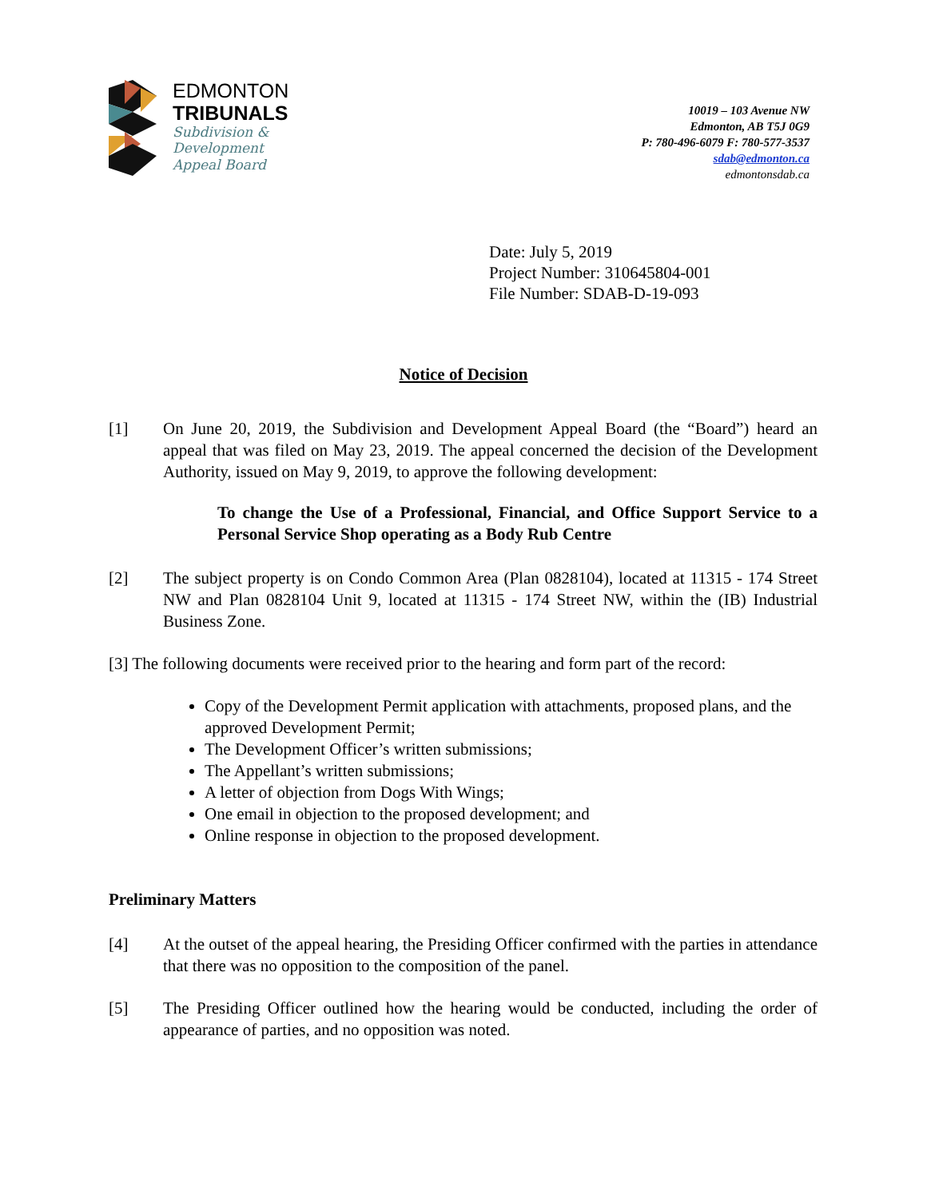EDMONTON
TRIBUNALS
Subdivision &
Development
Appeal Board
10019 – 103 Avenue NW
Edmonton, AB T5J 0G9
P: 780-496-6079 F: 780-577-3537
sdab@edmonton.ca
edmontonsdab.ca
Date: July 5, 2019
Project Number: 310645804-001
File Number: SDAB-D-19-093
Notice of Decision
[1] On June 20, 2019, the Subdivision and Development Appeal Board (the “Board”) heard an appeal that was filed on May 23, 2019. The appeal concerned the decision of the Development Authority, issued on May 9, 2019, to approve the following development:
To change the Use of a Professional, Financial, and Office Support Service to a Personal Service Shop operating as a Body Rub Centre
[2] The subject property is on Condo Common Area (Plan 0828104), located at 11315 - 174 Street NW and Plan 0828104 Unit 9, located at 11315 - 174 Street NW, within the (IB) Industrial Business Zone.
[3] The following documents were received prior to the hearing and form part of the record:
Copy of the Development Permit application with attachments, proposed plans, and the approved Development Permit;
The Development Officer’s written submissions;
The Appellant’s written submissions;
A letter of objection from Dogs With Wings;
One email in objection to the proposed development; and
Online response in objection to the proposed development.
Preliminary Matters
[4] At the outset of the appeal hearing, the Presiding Officer confirmed with the parties in attendance that there was no opposition to the composition of the panel.
[5] The Presiding Officer outlined how the hearing would be conducted, including the order of appearance of parties, and no opposition was noted.